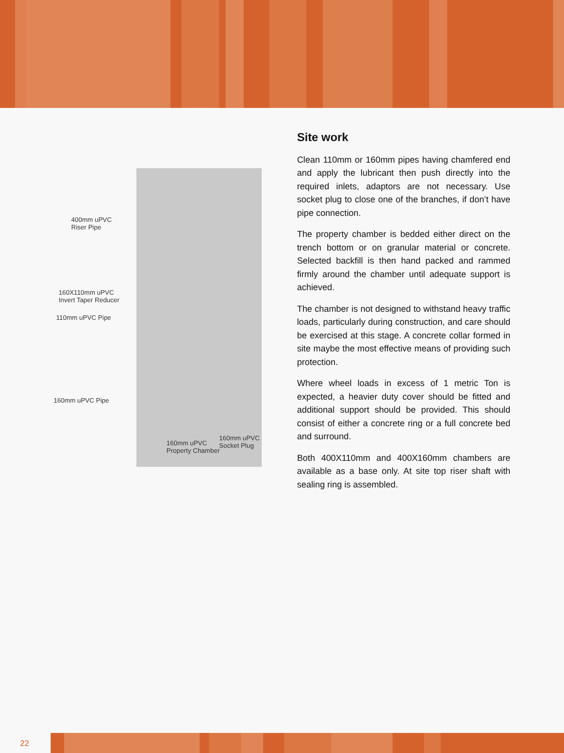400mm uPVC
Riser Pipe
160X110mm uPVC
Invert Taper Reducer
110mm uPVC Pipe
160mm uPVC Pipe
160mm uPVC
Property Chamber
160mm uPVC
Socket Plug
Site work
Clean 110mm or 160mm pipes having chamfered end and apply the lubricant then push directly into the required inlets, adaptors are not necessary. Use socket plug to close one of the branches, if don’t have pipe connection.
The property chamber is bedded either direct on the trench bottom or on granular material or concrete. Selected backfill is then hand packed and rammed firmly around the chamber until adequate support is achieved.
The chamber is not designed to withstand heavy traffic loads, particularly during construction, and care should be exercised at this stage. A concrete collar formed in site maybe the most effective means of providing such protection.
Where wheel loads in excess of 1 metric Ton is expected, a heavier duty cover should be fitted and additional support should be provided. This should consist of either a concrete ring or a full concrete bed and surround.
Both 400X110mm and 400X160mm chambers are available as a base only. At site top riser shaft with sealing ring is assembled.
22